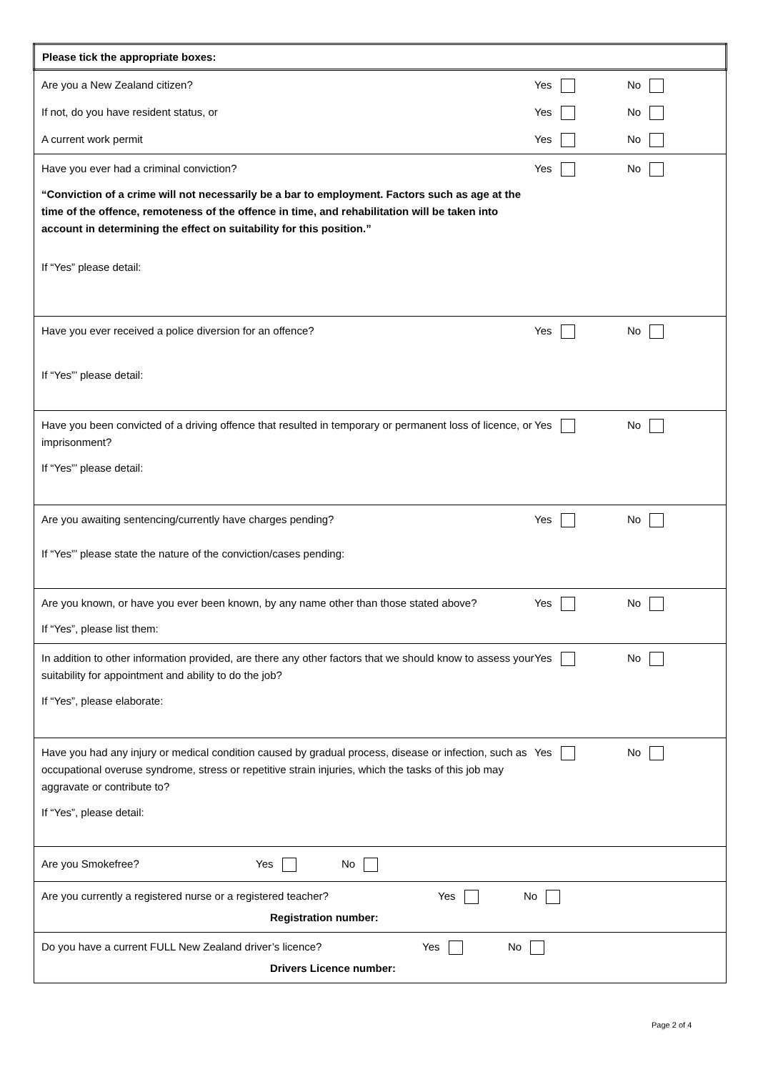| Please tick the appropriate boxes: |
| Are you a New Zealand citizen? Yes No If not, do you have resident status, or Yes No A current work permit Yes No |
| Have you ever had a criminal conviction? Yes No “Conviction of a crime will not necessarily be a bar to employment. Factors such as age at the time of the offence, remoteness of the offence in time, and rehabilitation will be taken into account in determining the effect on suitability for this position.” If “Yes” please detail: |
| Have you ever received a police diversion for an offence? Yes No If “Yes”’ please detail: |
| Have you been convicted of a driving offence that resulted in temporary or permanent loss of licence, or imprisonment? Yes No If “Yes”’ please detail: |
| Are you awaiting sentencing/currently have charges pending? Yes No If “Yes”’ please state the nature of the conviction/cases pending: |
| Are you known, or have you ever been known, by any name other than those stated above? Yes No If “Yes”, please list them: |
| In addition to other information provided, are there any other factors that we should know to assess your suitability for appointment and ability to do the job? Yes No If “Yes”, please elaborate: |
| Have you had any injury or medical condition caused by gradual process, disease or infection, such as occupational overuse syndrome, stress or repetitive strain injuries, which the tasks of this job may aggravate or contribute to? Yes No If “Yes”, please detail: |
| Are you Smokefree? Yes No |
| Are you currently a registered nurse or a registered teacher? Yes No Registration number: |
| Do you have a current FULL New Zealand driver’s licence? Yes No Drivers Licence number: |
Page 2 of 4